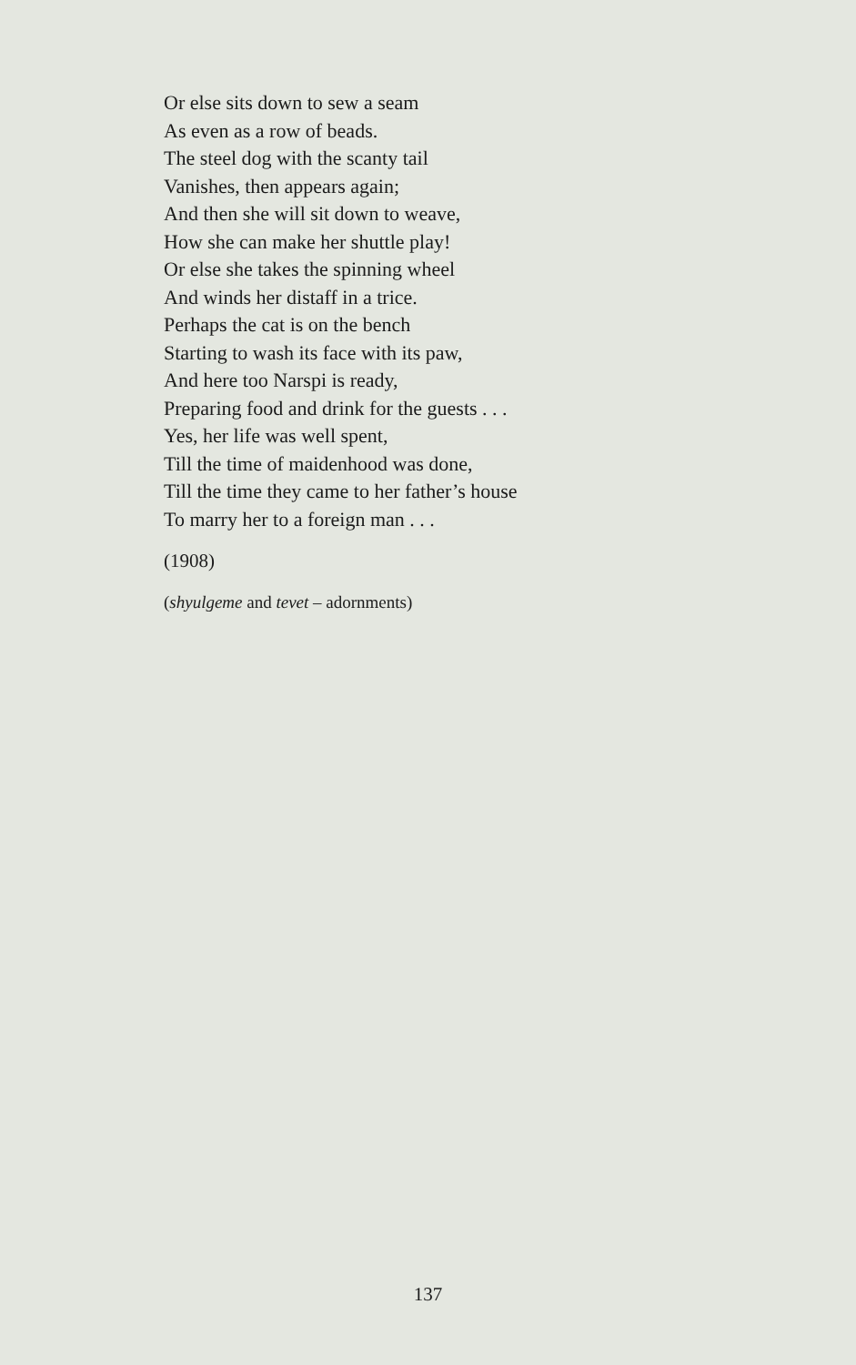Or else sits down to sew a seam
As even as a row of beads.
The steel dog with the scanty tail
Vanishes, then appears again;
And then she will sit down to weave,
How she can make her shuttle play!
Or else she takes the spinning wheel
And winds her distaff in a trice.
Perhaps the cat is on the bench
Starting to wash its face with its paw,
And here too Narspi is ready,
Preparing food and drink for the guests . . .
Yes, her life was well spent,
Till the time of maidenhood was done,
Till the time they came to her father’s house
To marry her to a foreign man . . .
(1908)
(shyulgeme and tevet – adornments)
137